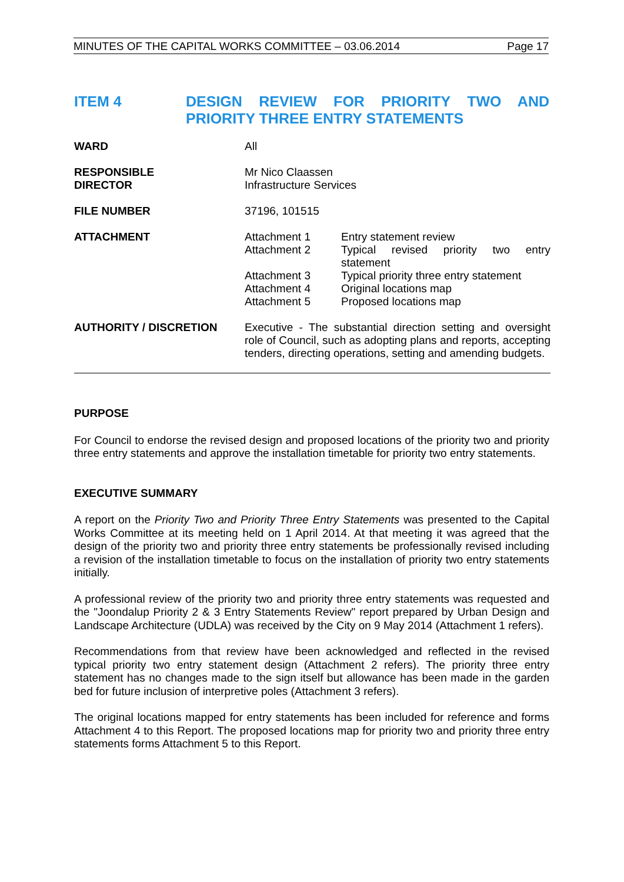MINUTES OF THE CAPITAL WORKS COMMITTEE – 03.06.2014 Page 17
ITEM 4 DESIGN REVIEW FOR PRIORITY TWO AND PRIORITY THREE ENTRY STATEMENTS
| WARD | All |
| RESPONSIBLE DIRECTOR | Mr Nico Claassen Infrastructure Services |
| FILE NUMBER | 37196, 101515 |
| ATTACHMENT | / Attachment 1 / Entry statement review / / Attachment 2 / Typical revised priority two entry statement / / Attachment 3 / Typical priority three entry statement / / Attachment 4 / Original locations map / / Attachment 5 / Proposed locations map / |
| AUTHORITY / DISCRETION | Executive - The substantial direction setting and oversight role of Council, such as adopting plans and reports, accepting tenders, directing operations, setting and amending budgets. |
PURPOSE
For Council to endorse the revised design and proposed locations of the priority two and priority three entry statements and approve the installation timetable for priority two entry statements.
EXECUTIVE SUMMARY
A report on the Priority Two and Priority Three Entry Statements was presented to the Capital Works Committee at its meeting held on 1 April 2014. At that meeting it was agreed that the design of the priority two and priority three entry statements be professionally revised including a revision of the installation timetable to focus on the installation of priority two entry statements initially.
A professional review of the priority two and priority three entry statements was requested and the "Joondalup Priority 2 & 3 Entry Statements Review" report prepared by Urban Design and Landscape Architecture (UDLA) was received by the City on 9 May 2014 (Attachment 1 refers).
Recommendations from that review have been acknowledged and reflected in the revised typical priority two entry statement design (Attachment 2 refers). The priority three entry statement has no changes made to the sign itself but allowance has been made in the garden bed for future inclusion of interpretive poles (Attachment 3 refers).
The original locations mapped for entry statements has been included for reference and forms Attachment 4 to this Report. The proposed locations map for priority two and priority three entry statements forms Attachment 5 to this Report.